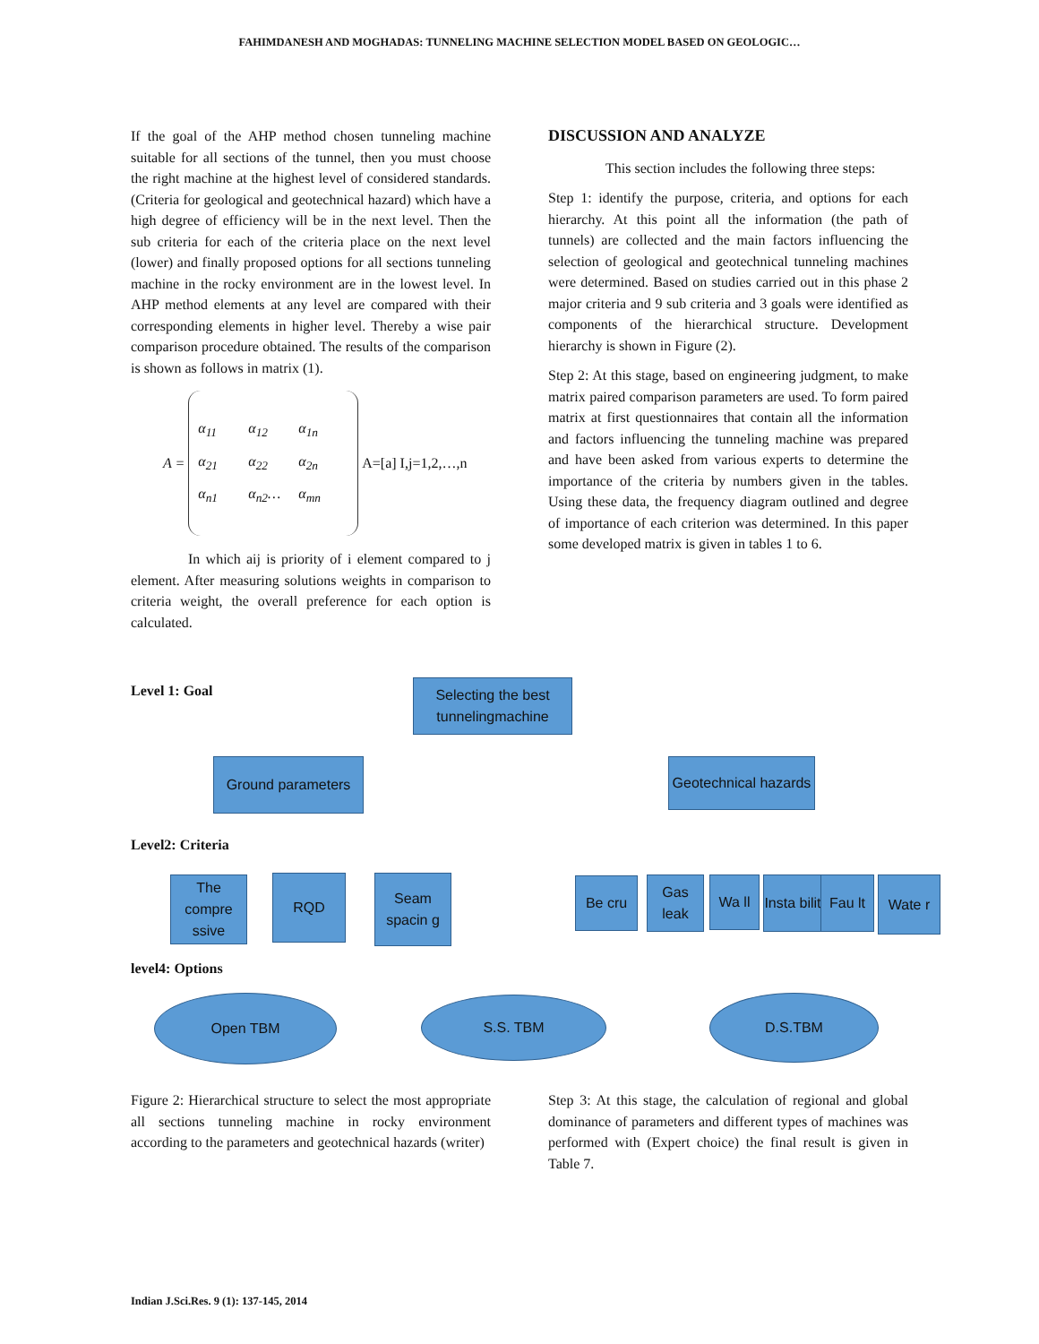FAHIMDANESH AND MOGHADAS: TUNNELING MACHINE SELECTION MODEL BASED ON GEOLOGIC…
If the goal of the AHP method chosen tunneling machine suitable for all sections of the tunnel, then you must choose the right machine at the highest level of considered standards. (Criteria for geological and geotechnical hazard) which have a high degree of efficiency will be in the next level. Then the sub criteria for each of the criteria place on the next level (lower) and finally proposed options for all sections tunneling machine in the rocky environment are in the lowest level. In AHP method elements at any level are compared with their corresponding elements in higher level. Thereby a wise pair comparison procedure obtained. The results of the comparison is shown as follows in matrix (1).
A =
α<sub>11</sub> α<sub>12</sub> α<sub>1n</sub> α<sub>21</sub> α<sub>22</sub> α<sub>2n</sub> α<sub>n1</sub> α<sub>n2</sub>… α<sub>mn</sub>
A=[a] I,j=1,2,…,n
In which aij is priority of i element compared to j element. After measuring solutions weights in comparison to criteria weight, the overall preference for each option is calculated.
DISCUSSION AND ANALYZE
This section includes the following three steps:
Step 1: identify the purpose, criteria, and options for each hierarchy. At this point all the information (the path of tunnels) are collected and the main factors influencing the selection of geological and geotechnical tunneling machines were determined. Based on studies carried out in this phase 2 major criteria and 9 sub criteria and 3 goals were identified as components of the hierarchical structure. Development hierarchy is shown in Figure (2).
Step 2: At this stage, based on engineering judgment, to make matrix paired comparison parameters are used. To form paired matrix at first questionnaires that contain all the information and factors influencing the tunneling machine was prepared and have been asked from various experts to determine the importance of the criteria by numbers given in the tables. Using these data, the frequency diagram outlined and degree of importance of each criterion was determined. In this paper some developed matrix is given in tables 1 to 6.
Level 1: Goal
Selecting the best tunnelingmachine
Ground parameters
Geotechnical hazards
Level2: Criteria
The compre ssive
RQD
Seam spacin g
Be cru
Gas leak
Wa ll
Insta bilit
Fau lt Wate r
level4: Options
Open TBM S.S. TBM D.S.TBM
Figure 2: Hierarchical structure to select the most appropriate all sections tunneling machine in rocky environment according to the parameters and geotechnical hazards (writer)
Step 3: At this stage, the calculation of regional and global dominance of parameters and different types of machines was performed with (Expert choice) the final result is given in Table 7.
Indian J.Sci.Res. 9 (1): 137-145, 2014